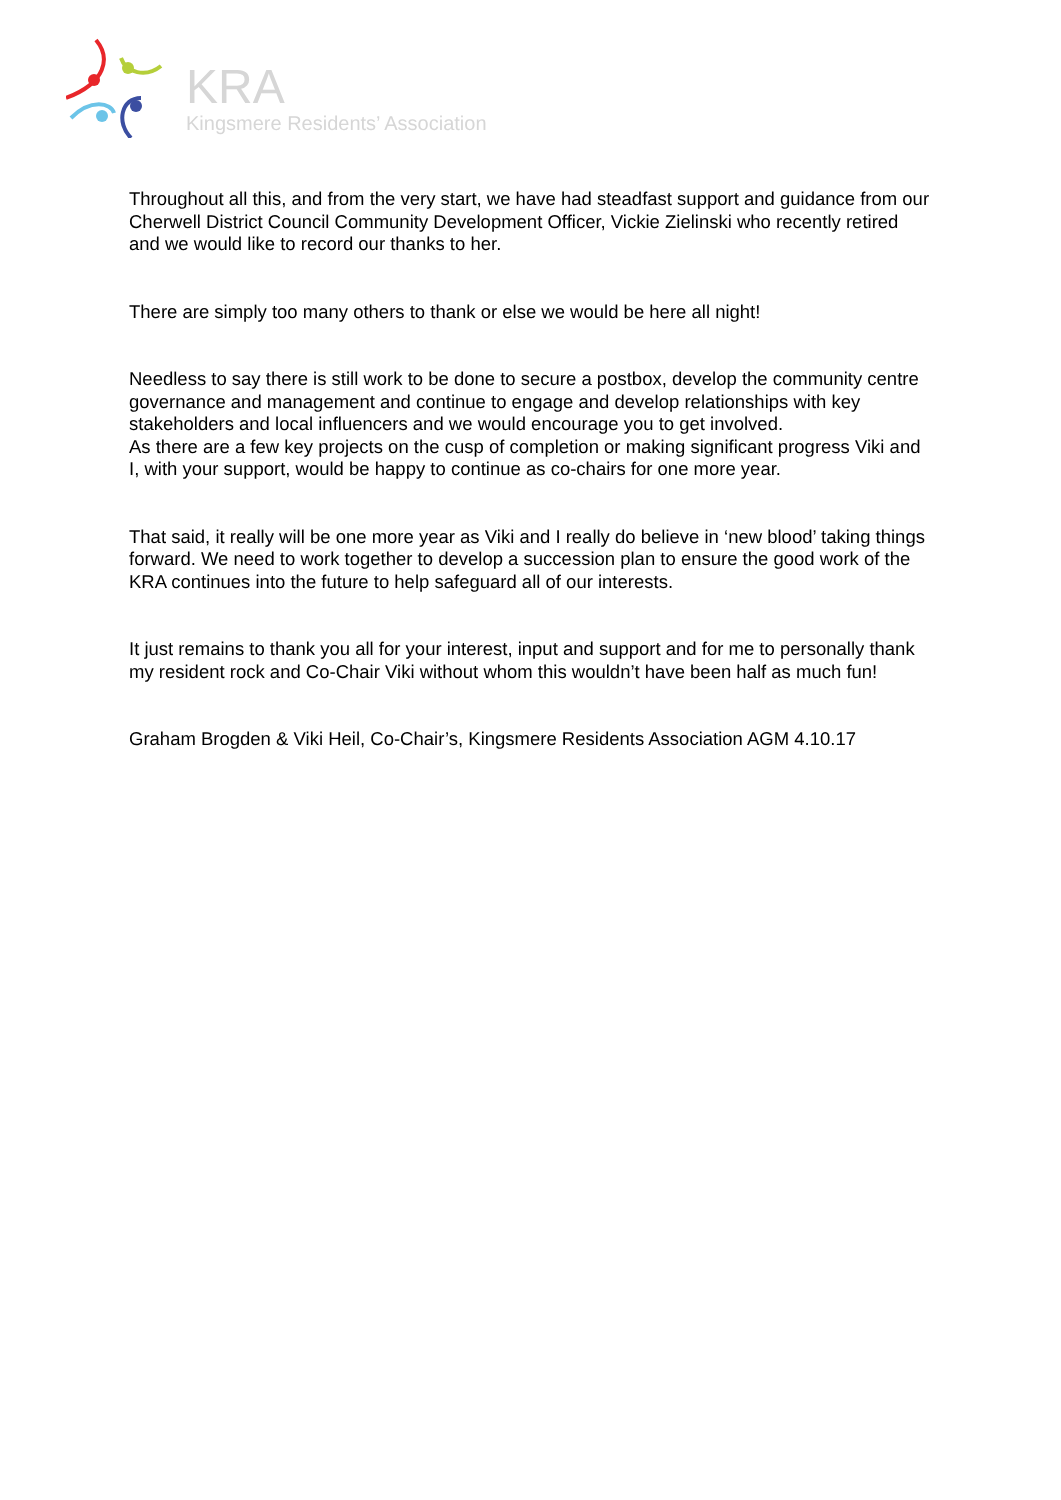KRA
Kingsmere Residents’ Association
Throughout all this, and from the very start, we have had steadfast support and guidance from our Cherwell District Council Community Development Officer, Vickie Zielinski who recently retired and we would like to record our thanks to her.
There are simply too many others to thank or else we would be here all night!
Needless to say there is still work to be done to secure a postbox, develop the community centre governance and management and continue to engage and develop relationships with key stakeholders and local influencers and we would encourage you to get involved.
As there are a few key projects on the cusp of completion or making significant progress Viki and I, with your support, would be happy to continue as co-chairs for one more year.
That said, it really will be one more year as Viki and I really do believe in ‘new blood’ taking things forward. We need to work together to develop a succession plan to ensure the good work of the KRA continues into the future to help safeguard all of our interests.
It just remains to thank you all for your interest, input and support and for me to personally thank my resident rock and Co-Chair Viki without whom this wouldn’t have been half as much fun!
Graham Brogden & Viki Heil, Co-Chair’s, Kingsmere Residents Association AGM 4.10.17